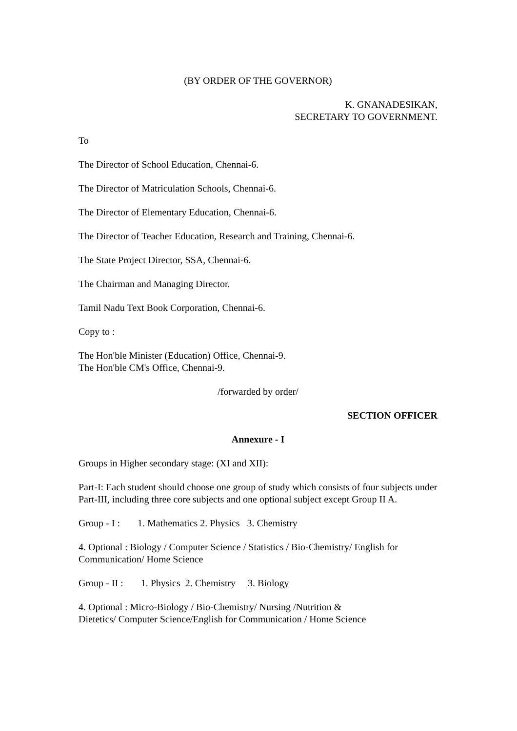(BY ORDER OF THE GOVERNOR)
K. GNANADESIKAN,
SECRETARY TO GOVERNMENT.
To
The Director of School Education, Chennai-6.
The Director of Matriculation Schools, Chennai-6.
The Director of Elementary Education, Chennai-6.
The Director of Teacher Education, Research and Training, Chennai-6.
The State Project Director, SSA, Chennai-6.
The Chairman and Managing Director.
Tamil Nadu Text Book Corporation, Chennai-6.
Copy to :
The Hon'ble Minister (Education) Office, Chennai-9.
The Hon'ble CM's Office, Chennai-9.
/forwarded by order/
SECTION OFFICER
Annexure - I
Groups in Higher secondary stage: (XI and XII):
Part-I: Each student should choose one group of study which consists of four subjects under Part-III, including three core subjects and one optional subject except Group II A.
Group - I : 1. Mathematics 2. Physics 3. Chemistry
4. Optional : Biology / Computer Science / Statistics / Bio-Chemistry/ English for Communication/ Home Science
Group - II : 1. Physics 2. Chemistry 3. Biology
4. Optional : Micro-Biology / Bio-Chemistry/ Nursing /Nutrition &
Dietetics/ Computer Science/English for Communication / Home Science